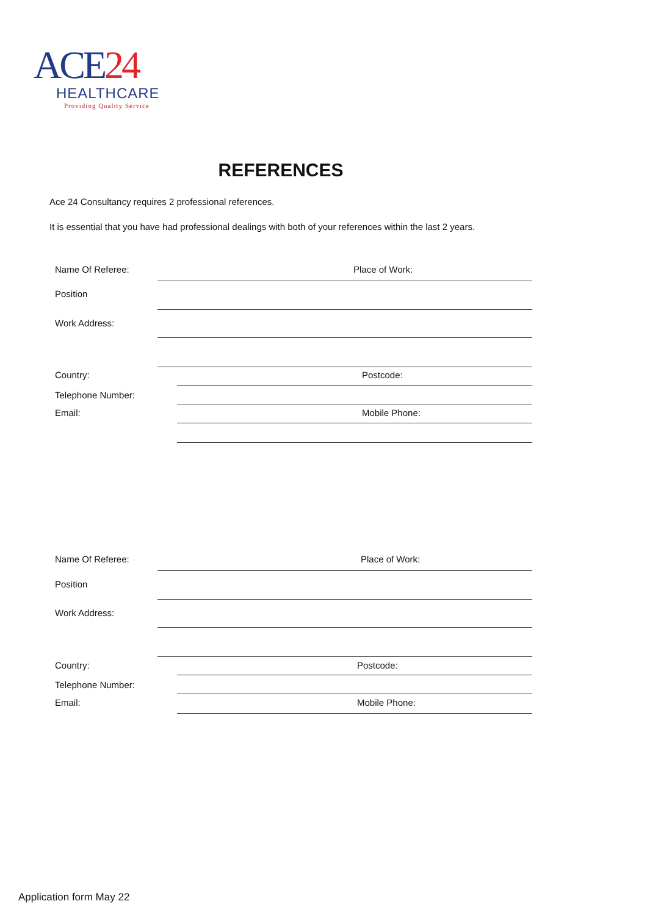ACE24
HEALTHCARE
Providing Quality Service
REFERENCES
Ace 24 Consultancy requires 2 professional references.
It is essential that you have had professional dealings with both of your references within the last 2 years.
Name Of Referee: Place of Work:
Position
Work Address:
Country: Postcode:
Telephone Number:
Email: Mobile Phone:
Name Of Referee: Place of Work:
Position
Work Address:
Country: Postcode:
Telephone Number:
Email: Mobile Phone:
Application form May 22